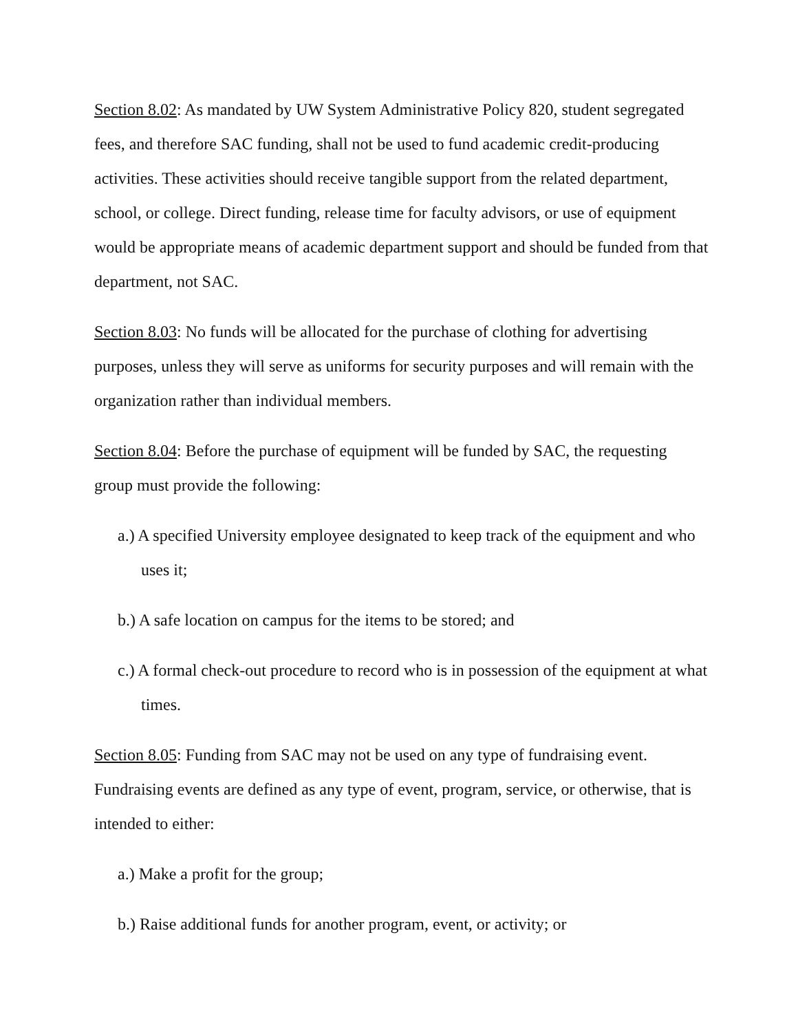Section 8.02: As mandated by UW System Administrative Policy 820, student segregated fees, and therefore SAC funding, shall not be used to fund academic credit-producing activities. These activities should receive tangible support from the related department, school, or college. Direct funding, release time for faculty advisors, or use of equipment would be appropriate means of academic department support and should be funded from that department, not SAC.
Section 8.03: No funds will be allocated for the purchase of clothing for advertising purposes, unless they will serve as uniforms for security purposes and will remain with the organization rather than individual members.
Section 8.04: Before the purchase of equipment will be funded by SAC, the requesting group must provide the following:
a.) A specified University employee designated to keep track of the equipment and who uses it;
b.) A safe location on campus for the items to be stored; and
c.) A formal check-out procedure to record who is in possession of the equipment at what times.
Section 8.05: Funding from SAC may not be used on any type of fundraising event. Fundraising events are defined as any type of event, program, service, or otherwise, that is intended to either:
a.) Make a profit for the group;
b.) Raise additional funds for another program, event, or activity; or